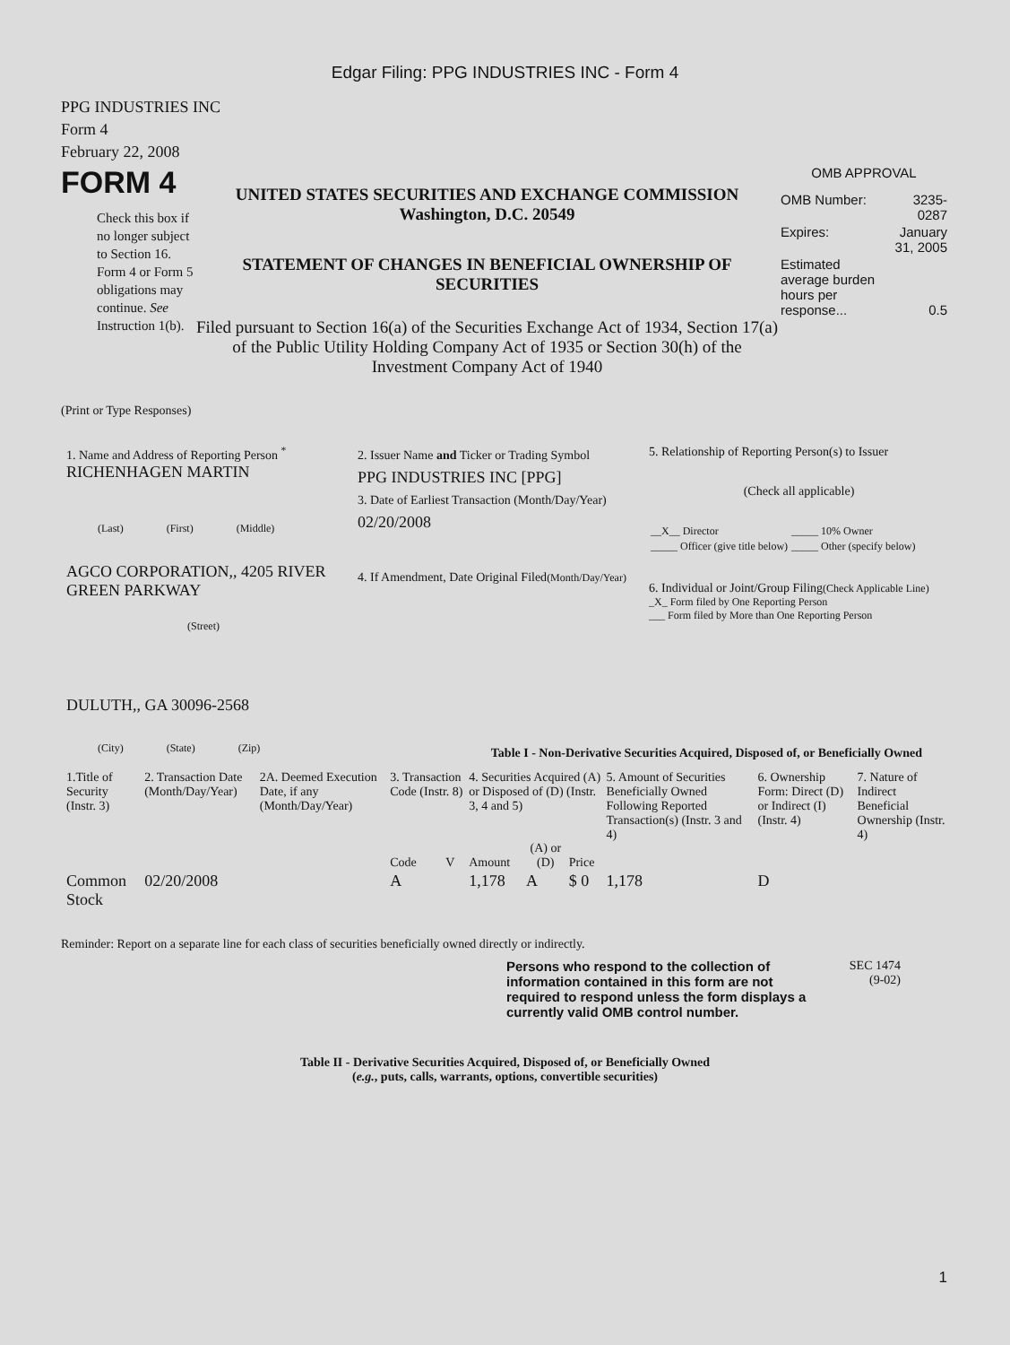Edgar Filing: PPG INDUSTRIES INC - Form 4
PPG INDUSTRIES INC
Form 4
February 22, 2008
FORM 4
Check this box if no longer subject to Section 16. Form 4 or Form 5 obligations may continue. See Instruction 1(b).
UNITED STATES SECURITIES AND EXCHANGE COMMISSION
Washington, D.C. 20549
STATEMENT OF CHANGES IN BENEFICIAL OWNERSHIP OF SECURITIES
Filed pursuant to Section 16(a) of the Securities Exchange Act of 1934, Section 17(a) of the Public Utility Holding Company Act of 1935 or Section 30(h) of the Investment Company Act of 1940
OMB APPROVAL
| OMB Number: | 3235-0287 |
| Expires: | January 31, 2005 |
| Estimated average burden hours per response... | 0.5 |
(Print or Type Responses)
1. Name and Address of Reporting Person <sup>*</sup>
RICHENHAGEN MARTIN
(Last) (First) (Middle)
AGCO CORPORATION,, 4205 RIVER GREEN PARKWAY
(Street)
DULUTH,, GA 30096-2568
(City) (State) (Zip)
2. Issuer Name and Ticker or Trading Symbol
PPG INDUSTRIES INC [PPG]
3. Date of Earliest Transaction (Month/Day/Year)
02/20/2008
4. If Amendment, Date Original Filed(Month/Day/Year)
5. Relationship of Reporting Person(s) to Issuer
(Check all applicable)
| __X__ Director | _____ 10% Owner |
| _____ Officer (give title below) | _____ Other (specify below) |
6. Individual or Joint/Group Filing(Check Applicable Line)
_X_ Form filed by One Reporting Person
___ Form filed by More than One Reporting Person
Table I - Non-Derivative Securities Acquired, Disposed of, or Beneficially Owned
| 1.Title of Security (Instr. 3) | 2. Transaction Date (Month/Day/Year) | 2A. Deemed Execution Date, if any (Month/Day/Year) | 3. Transaction Code (Instr. 8) | | 4. Securities Acquired (A) or Disposed of (D) (Instr. 3, 4 and 5) | | | 5. Amount of Securities Beneficially Owned Following Reported Transaction(s) (Instr. 3 and 4) | 6. Ownership Form: Direct (D) or Indirect (I) (Instr. 4) | 7. Nature of Indirect Beneficial Ownership (Instr. 4) |
| --- | --- | --- | --- | --- | --- | --- | --- | --- | --- | --- |
| | | | Code | V | Amount | (A) or (D) | Price | | | |
| Common Stock | 02/20/2008 | | A | | 1,178 | A | $ 0 | 1,178 | D | |
Reminder: Report on a separate line for each class of securities beneficially owned directly or indirectly.
Persons who respond to the collection of information contained in this form are not required to respond unless the form displays a currently valid OMB control number.
SEC 1474
(9-02)
Table II - Derivative Securities Acquired, Disposed of, or Beneficially Owned
(e.g., puts, calls, warrants, options, convertible securities)
1